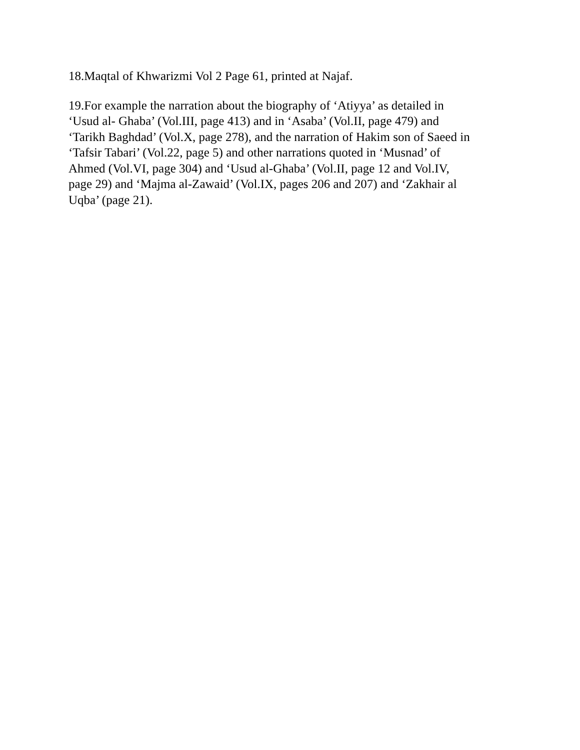18.Maqtal of Khwarizmi Vol 2 Page 61, printed at Najaf.
19.For example the narration about the biography of ‘Atiyya’ as detailed in
‘Usud al- Ghaba’ (Vol.III, page 413) and in ‘Asaba’ (Vol.II, page 479) and
‘Tarikh Baghdad’ (Vol.X, page 278), and the narration of Hakim son of Saeed in
‘Tafsir Tabari’ (Vol.22, page 5) and other narrations quoted in ‘Musnad’ of
Ahmed (Vol.VI, page 304) and ‘Usud al-Ghaba’ (Vol.II, page 12 and Vol.IV,
page 29) and ‘Majma al-Zawaid’ (Vol.IX, pages 206 and 207) and ‘Zakhair al
Uqba’ (page 21).